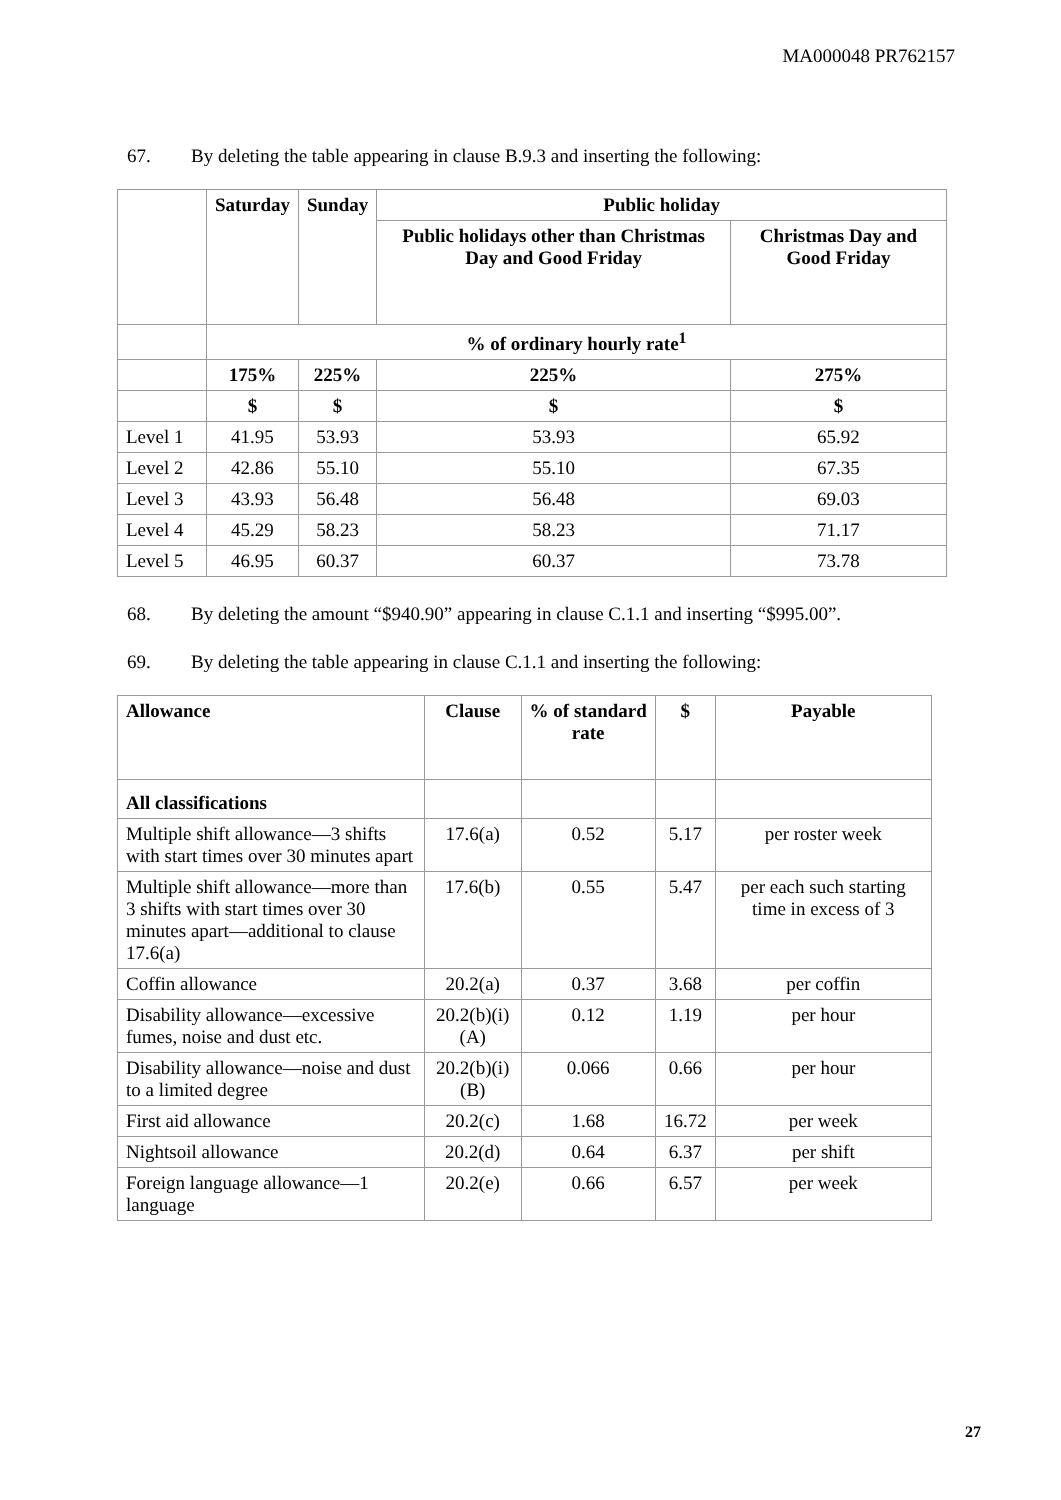MA000048 PR762157
67. By deleting the table appearing in clause B.9.3 and inserting the following:
| | Saturday | Sunday | Public holiday | |
| --- | --- | --- | --- | --- |
| | | | Public holidays other than Christmas Day and Good Friday | Christmas Day and Good Friday |
| | % of ordinary hourly rate<sup>1</sup> | | | |
| | 175% | 225% | 225% | 275% |
| | $ | $ | $ | $ |
| Level 1 | 41.95 | 53.93 | 53.93 | 65.92 |
| Level 2 | 42.86 | 55.10 | 55.10 | 67.35 |
| Level 3 | 43.93 | 56.48 | 56.48 | 69.03 |
| Level 4 | 45.29 | 58.23 | 58.23 | 71.17 |
| Level 5 | 46.95 | 60.37 | 60.37 | 73.78 |
68. By deleting the amount “$940.90” appearing in clause C.1.1 and inserting “$995.00”.
69. By deleting the table appearing in clause C.1.1 and inserting the following:
| Allowance | Clause | % of standard rate | $ | Payable |
| --- | --- | --- | --- | --- |
| All classifications | | | | |
| Multiple shift allowance—3 shifts with start times over 30 minutes apart | 17.6(a) | 0.52 | 5.17 | per roster week |
| Multiple shift allowance—more than 3 shifts with start times over 30 minutes apart—additional to clause 17.6(a) | 17.6(b) | 0.55 | 5.47 | per each such starting time in excess of 3 |
| Coffin allowance | 20.2(a) | 0.37 | 3.68 | per coffin |
| Disability allowance—excessive fumes, noise and dust etc. | 20.2(b)(i)(A) | 0.12 | 1.19 | per hour |
| Disability allowance—noise and dust to a limited degree | 20.2(b)(i)(B) | 0.066 | 0.66 | per hour |
| First aid allowance | 20.2(c) | 1.68 | 16.72 | per week |
| Nightsoil allowance | 20.2(d) | 0.64 | 6.37 | per shift |
| Foreign language allowance—1 language | 20.2(e) | 0.66 | 6.57 | per week |
27